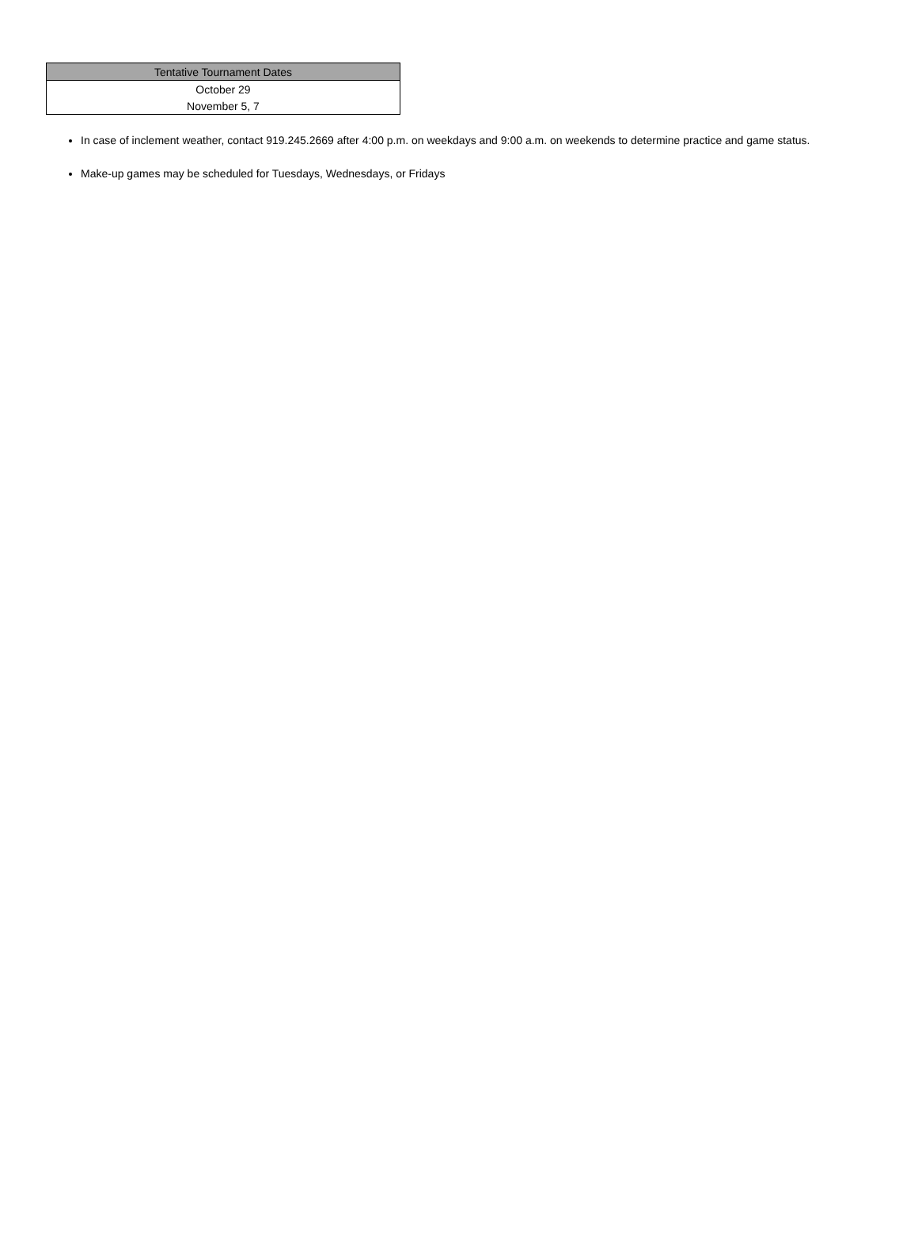| Tentative Tournament Dates |
| --- |
| October 29 |
| November 5, 7 |
In case of inclement weather, contact 919.245.2669 after 4:00 p.m. on weekdays and 9:00 a.m. on weekends to determine practice and game status.
Make-up games may be scheduled for Tuesdays, Wednesdays, or Fridays